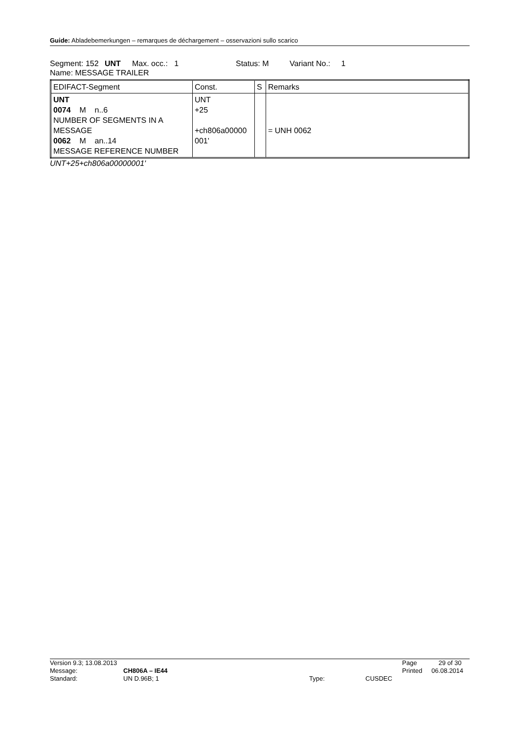Guide: Abladebemerkungen – remarques de déchargement – osservazioni sullo scarico
Segment: 152 UNT Max. occ.: 1 Status: M Variant No.: 1
Name: MESSAGE TRAILER
| EDIFACT-Segment | Const. | S | Remarks |
| --- | --- | --- | --- |
| UNT 0074 M n..6 NUMBER OF SEGMENTS IN A MESSAGE 0062 M an..14 MESSAGE REFERENCE NUMBER | UNT +25 +ch806a00000 001' | | = UNH 0062 |
UNT+25+ch806a00000001'
Version 9.3; 13.08.2013 Page 29 of 30
Message: CH806A – IE44 Printed 06.08.2014
Standard: UN D.96B; 1 Type: CUSDEC